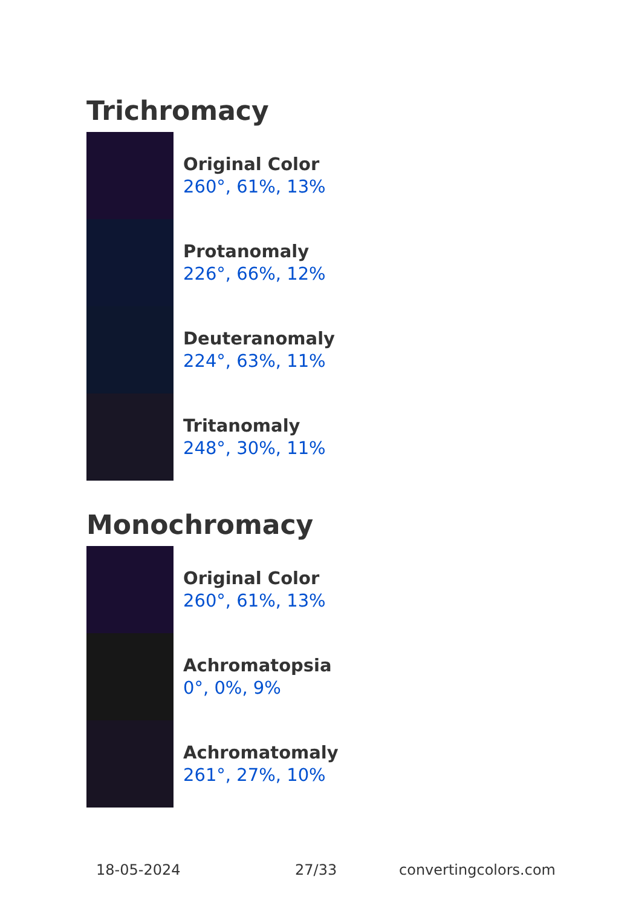Trichromacy
Original Color
260°, 61%, 13%
Protanomaly
226°, 66%, 12%
Deuteranomaly
224°, 63%, 11%
Tritanomaly
248°, 30%, 11%
Monochromacy
Original Color
260°, 61%, 13%
Achromatopsia
0°, 0%, 9%
Achromatomaly
261°, 27%, 10%
18-05-2024 27/33 convertingcolors.com